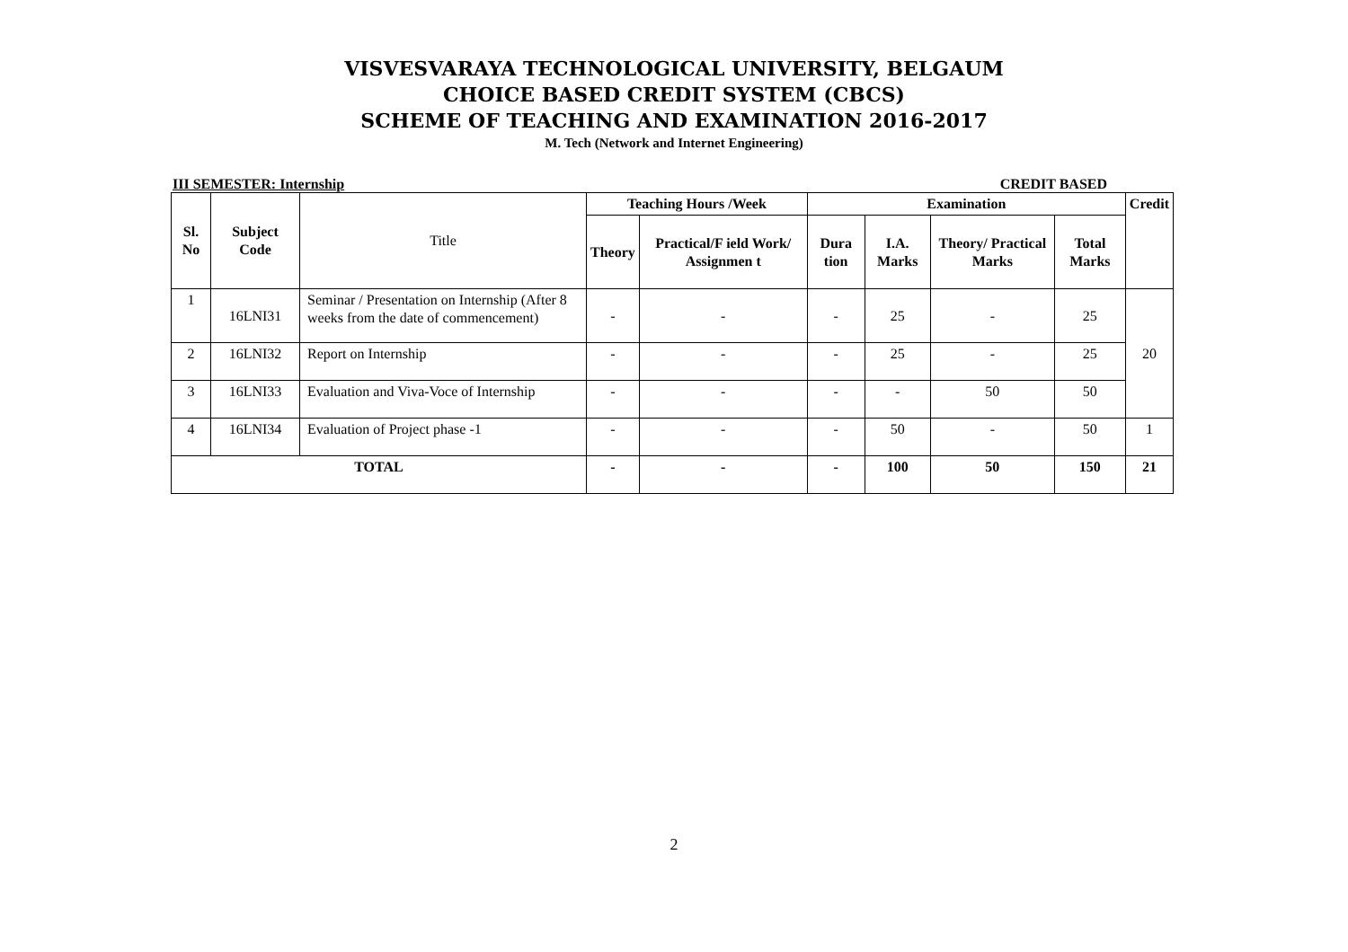VISVESVARAYA TECHNOLOGICAL UNIVERSITY, BELGAUM
CHOICE BASED CREDIT SYSTEM (CBCS)
SCHEME OF TEACHING AND EXAMINATION 2016-2017
M. Tech (Network and Internet Engineering)
III SEMESTER: Internship CREDIT BASED
| Sl. No | Subject Code | Title | Teaching Hours /Week | | Examination | | | | Credit |
| | | | Theory | Practical/F ield Work/ Assignmen t | Dura tion | I.A. Marks | Theory/ Practical Marks | Total Marks | |
| 1 | 16LNI31 | Seminar / Presentation on Internship (After 8 weeks from the date of commencement) | - | - | - | 25 | - | 25 | 20 |
| 2 | 16LNI32 | Report on Internship | - | - | - | 25 | - | 25 | |
| 3 | 16LNI33 | Evaluation and Viva-Voce of Internship | - | - | - | - | 50 | 50 | |
| 4 | 16LNI34 | Evaluation of Project phase -1 | - | - | - | 50 | - | 50 | 1 |
| TOTAL | | | - | - | - | 100 | 50 | 150 | 21 |
2